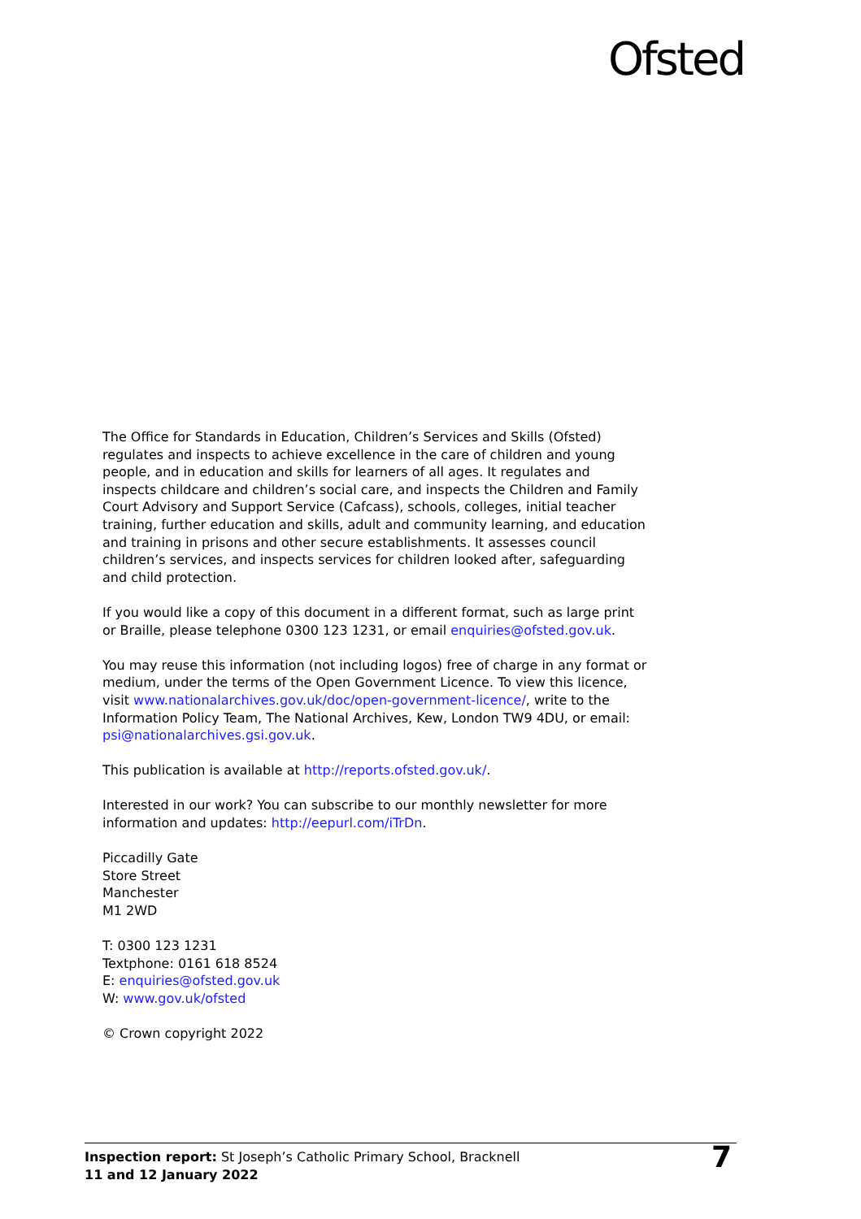Ofsted
The Office for Standards in Education, Children’s Services and Skills (Ofsted) regulates and inspects to achieve excellence in the care of children and young people, and in education and skills for learners of all ages. It regulates and inspects childcare and children’s social care, and inspects the Children and Family Court Advisory and Support Service (Cafcass), schools, colleges, initial teacher training, further education and skills, adult and community learning, and education and training in prisons and other secure establishments. It assesses council children’s services, and inspects services for children looked after, safeguarding and child protection.
If you would like a copy of this document in a different format, such as large print or Braille, please telephone 0300 123 1231, or email enquiries@ofsted.gov.uk.
You may reuse this information (not including logos) free of charge in any format or medium, under the terms of the Open Government Licence. To view this licence, visit www.nationalarchives.gov.uk/doc/open-government-licence/, write to the Information Policy Team, The National Archives, Kew, London TW9 4DU, or email: psi@nationalarchives.gsi.gov.uk.
This publication is available at http://reports.ofsted.gov.uk/.
Interested in our work? You can subscribe to our monthly newsletter for more information and updates: http://eepurl.com/iTrDn.
Piccadilly Gate
Store Street
Manchester
M1 2WD
T: 0300 123 1231
Textphone: 0161 618 8524
E: enquiries@ofsted.gov.uk
W: www.gov.uk/ofsted
© Crown copyright 2022
Inspection report: St Joseph’s Catholic Primary School, Bracknell
11 and 12 January 2022
7